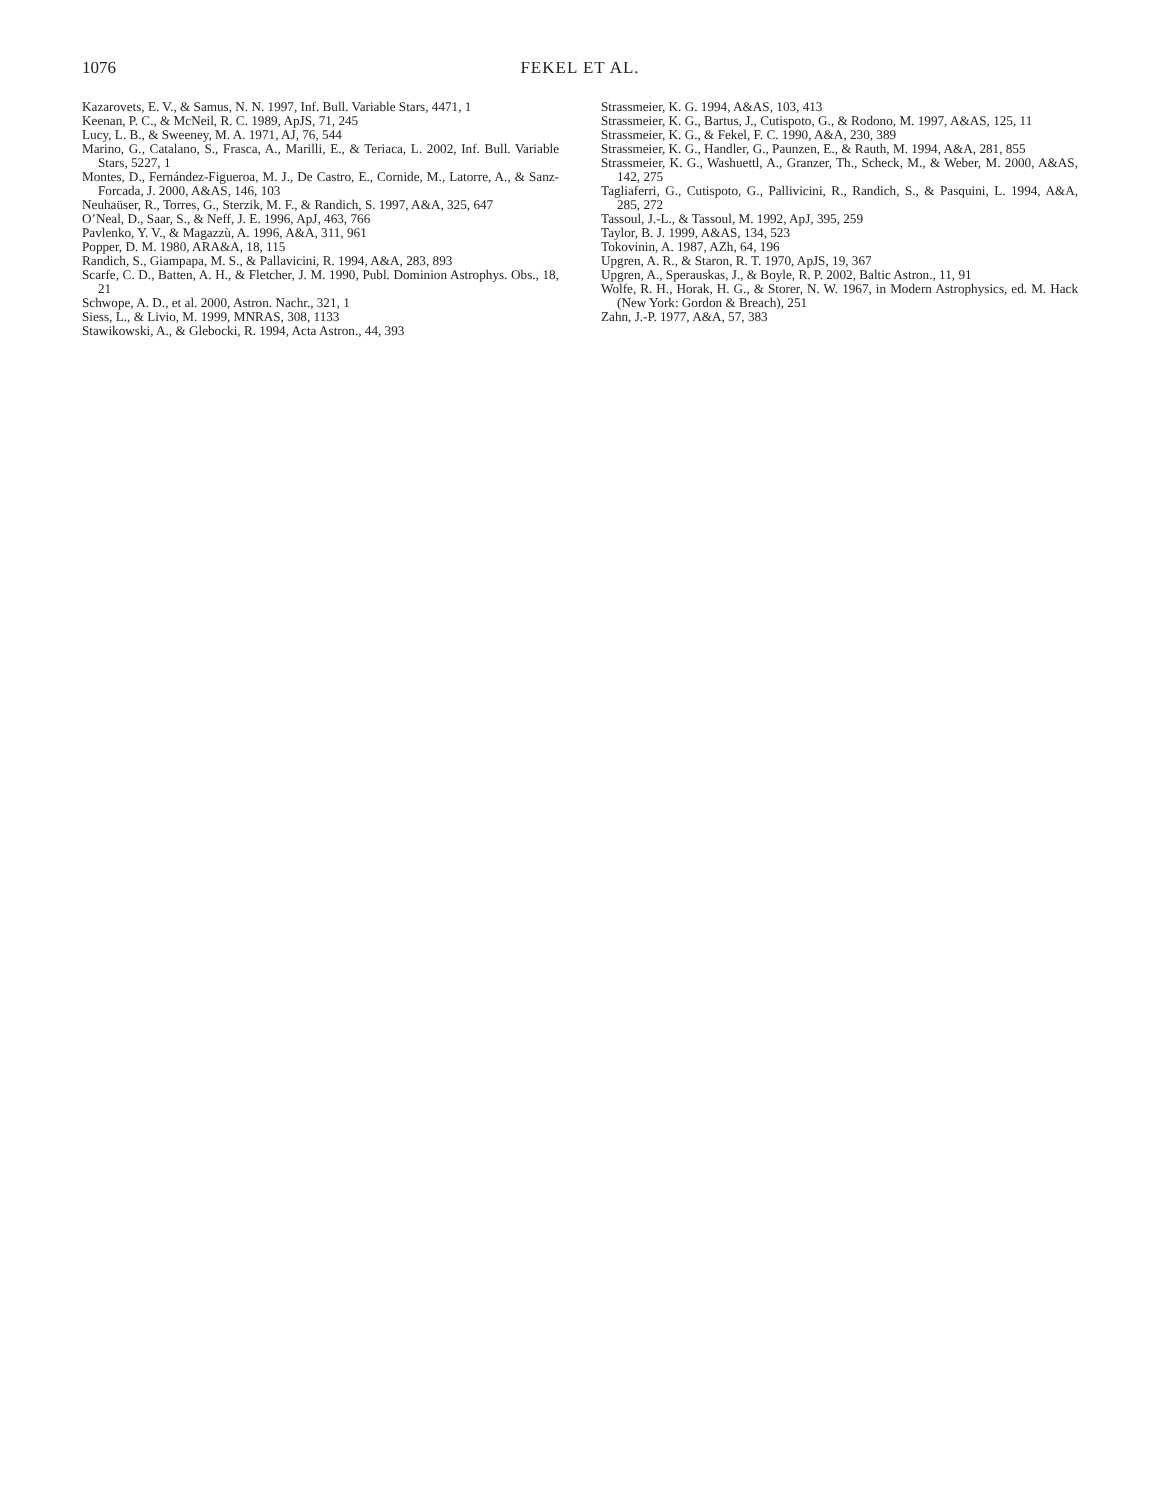1076
FEKEL ET AL.
Kazarovets, E. V., & Samus, N. N. 1997, Inf. Bull. Variable Stars, 4471, 1
Keenan, P. C., & McNeil, R. C. 1989, ApJS, 71, 245
Lucy, L. B., & Sweeney, M. A. 1971, AJ, 76, 544
Marino, G., Catalano, S., Frasca, A., Marilli, E., & Teriaca, L. 2002, Inf. Bull. Variable Stars, 5227, 1
Montes, D., Fernández-Figueroa, M. J., De Castro, E., Cornide, M., Latorre, A., & Sanz-Forcada, J. 2000, A&AS, 146, 103
Neuhaüser, R., Torres, G., Sterzik, M. F., & Randich, S. 1997, A&A, 325, 647
O’Neal, D., Saar, S., & Neff, J. E. 1996, ApJ, 463, 766
Pavlenko, Y. V., & Magazzù, A. 1996, A&A, 311, 961
Popper, D. M. 1980, ARA&A, 18, 115
Randich, S., Giampapa, M. S., & Pallavicini, R. 1994, A&A, 283, 893
Scarfe, C. D., Batten, A. H., & Fletcher, J. M. 1990, Publ. Dominion Astrophys. Obs., 18, 21
Schwope, A. D., et al. 2000, Astron. Nachr., 321, 1
Siess, L., & Livio, M. 1999, MNRAS, 308, 1133
Stawikowski, A., & Glebocki, R. 1994, Acta Astron., 44, 393
Strassmeier, K. G. 1994, A&AS, 103, 413
Strassmeier, K. G., Bartus, J., Cutispoto, G., & Rodono, M. 1997, A&AS, 125, 11
Strassmeier, K. G., & Fekel, F. C. 1990, A&A, 230, 389
Strassmeier, K. G., Handler, G., Paunzen, E., & Rauth, M. 1994, A&A, 281, 855
Strassmeier, K. G., Washuettl, A., Granzer, Th., Scheck, M., & Weber, M. 2000, A&AS, 142, 275
Tagliaferri, G., Cutispoto, G., Pallivicini, R., Randich, S., & Pasquini, L. 1994, A&A, 285, 272
Tassoul, J.-L., & Tassoul, M. 1992, ApJ, 395, 259
Taylor, B. J. 1999, A&AS, 134, 523
Tokovinin, A. 1987, AZh, 64, 196
Upgren, A. R., & Staron, R. T. 1970, ApJS, 19, 367
Upgren, A., Sperauskas, J., & Boyle, R. P. 2002, Baltic Astron., 11, 91
Wolfe, R. H., Horak, H. G., & Storer, N. W. 1967, in Modern Astrophysics, ed. M. Hack (New York: Gordon & Breach), 251
Zahn, J.-P. 1977, A&A, 57, 383